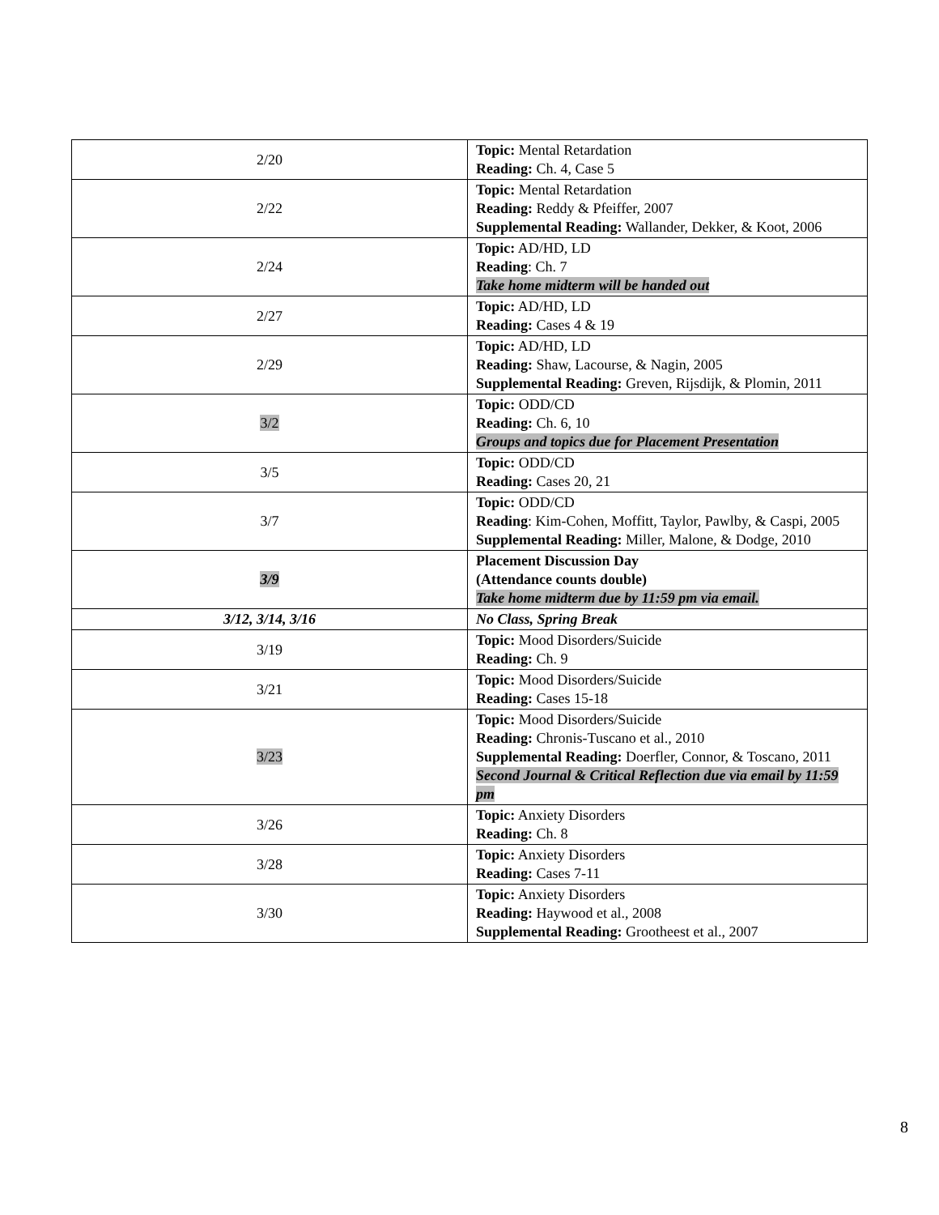| 2/20 | Topic: Mental Retardation Reading: Ch. 4, Case 5 |
| 2/22 | Topic: Mental Retardation Reading: Reddy & Pfeiffer, 2007 Supplemental Reading: Wallander, Dekker, & Koot, 2006 |
| 2/24 | Topic: AD/HD, LD Reading : Ch. 7 Take home midterm will be handed out |
| 2/27 | Topic: AD/HD, LD Reading: Cases 4 & 19 |
| 2/29 | Topic: AD/HD, LD Reading: Shaw, Lacourse, & Nagin, 2005 Supplemental Reading: Greven, Rijsdijk, & Plomin, 2011 |
| 3/2 | Topic: ODD/CD Reading: Ch. 6, 10 Groups and topics due for Placement Presentation |
| 3/5 | Topic: ODD/CD Reading: Cases 20, 21 |
| 3/7 | Topic: ODD/CD Reading : Kim-Cohen, Moffitt, Taylor, Pawlby, & Caspi, 2005 Supplemental Reading: Miller, Malone, & Dodge, 2010 |
| 3/9 | Placement Discussion Day (Attendance counts double) Take home midterm due by 11:59 pm via email. |
| 3/12, 3/14, 3/16 | No Class, Spring Break |
| 3/19 | Topic: Mood Disorders/Suicide Reading: Ch. 9 |
| 3/21 | Topic: Mood Disorders/Suicide Reading: Cases 15-18 |
| 3/23 | Topic: Mood Disorders/Suicide Reading: Chronis-Tuscano et al., 2010 Supplemental Reading: Doerfler, Connor, & Toscano, 2011 Second Journal & Critical Reflection due via email by 11:59 pm |
| 3/26 | Topic: Anxiety Disorders Reading: Ch. 8 |
| 3/28 | Topic: Anxiety Disorders Reading: Cases 7-11 |
| 3/30 | Topic: Anxiety Disorders Reading: Haywood et al., 2008 Supplemental Reading: Grootheest et al., 2007 |
8